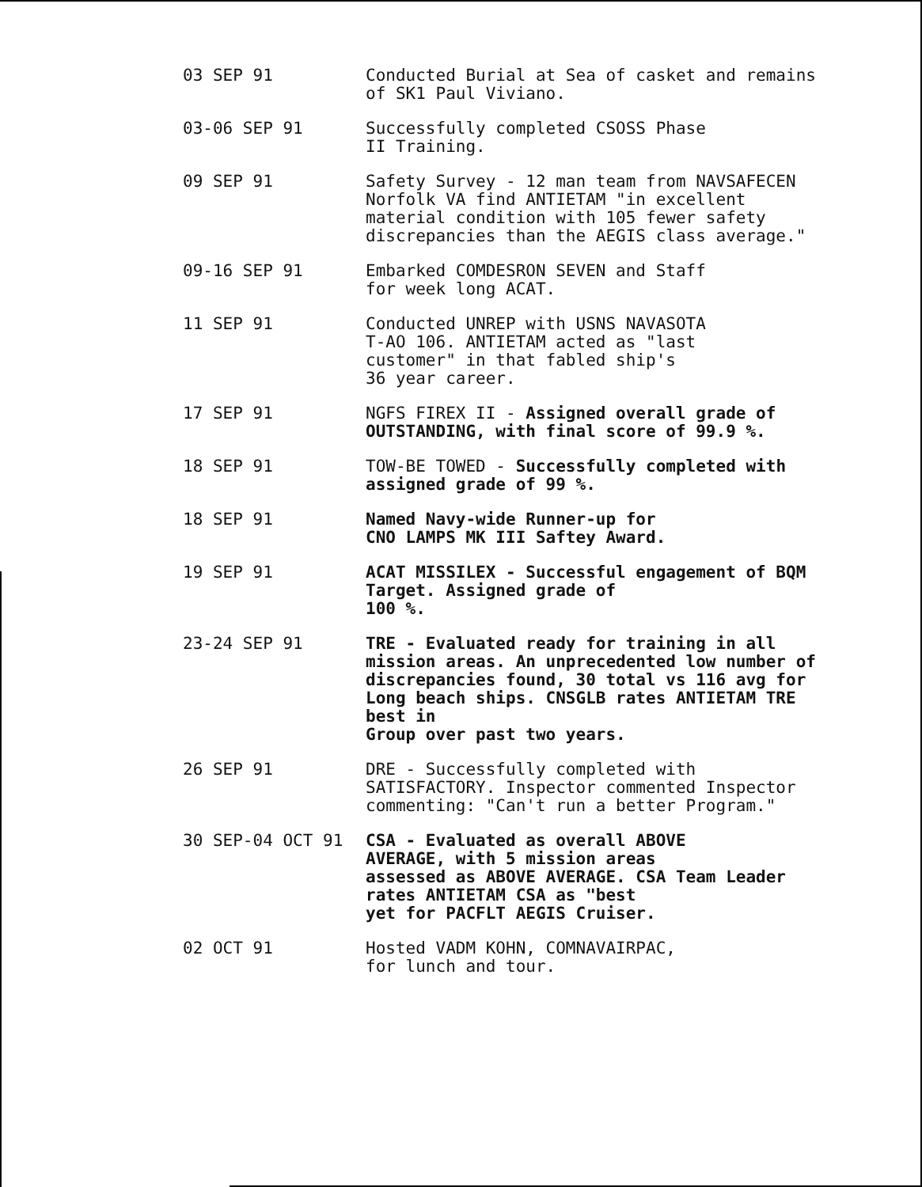03 SEP 91
Conducted Burial at Sea of casket and remains of SK1 Paul Viviano.
03-06 SEP 91
Successfully completed CSOSS Phase
II Training.
09 SEP 91
Safety Survey - 12 man team from NAVSAFECEN Norfolk VA find ANTIETAM "in excellent material condition with 105 fewer safety discrepancies than the AEGIS class average."
09-16 SEP 91
Embarked COMDESRON SEVEN and Staff
for week long ACAT.
11 SEP 91
Conducted UNREP with USNS NAVASOTA
T-AO 106. ANTIETAM acted as "last
customer" in that fabled ship's
36 year career.
17 SEP 91
NGFS FIREX II - Assigned overall grade of OUTSTANDING, with final score of 99.9 %.
18 SEP 91
TOW-BE TOWED - Successfully completed with assigned grade of 99 %.
18 SEP 91
Named Navy-wide Runner-up for
CNO LAMPS MK III Saftey Award.
19 SEP 91
ACAT MISSILEX - Successful engagement of BQM Target. Assigned grade of
100 %.
23-24 SEP 91
TRE - Evaluated ready for training in all mission areas. An unprecedented low number of discrepancies found, 30 total vs 116 avg for Long beach ships. CNSGLB rates ANTIETAM TRE best in
Group over past two years.
26 SEP 91
DRE - Successfully completed with SATISFACTORY. Inspector commented Inspector commenting: "Can't run a better Program."
30 SEP-04 OCT 91
CSA - Evaluated as overall ABOVE
AVERAGE, with 5 mission areas
assessed as ABOVE AVERAGE. CSA Team Leader rates ANTIETAM CSA as "best
yet for PACFLT AEGIS Cruiser.
02 OCT 91
Hosted VADM KOHN, COMNAVAIRPAC,
for lunch and tour.